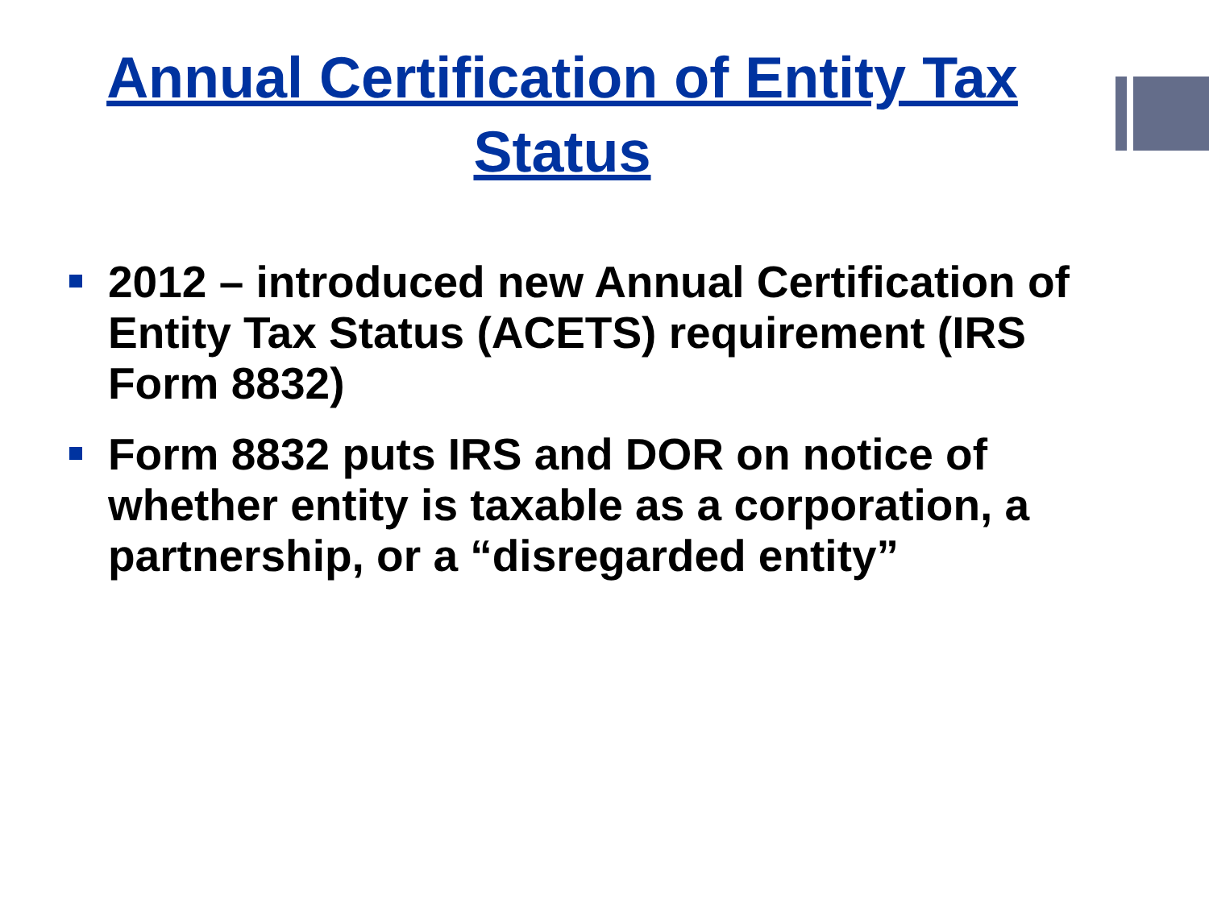Annual Certification of Entity Tax
Status
2012 – introduced new Annual Certification of Entity Tax Status (ACETS) requirement (IRS Form 8832)
Form 8832 puts IRS and DOR on notice of whether entity is taxable as a corporation, a partnership, or a “disregarded entity”